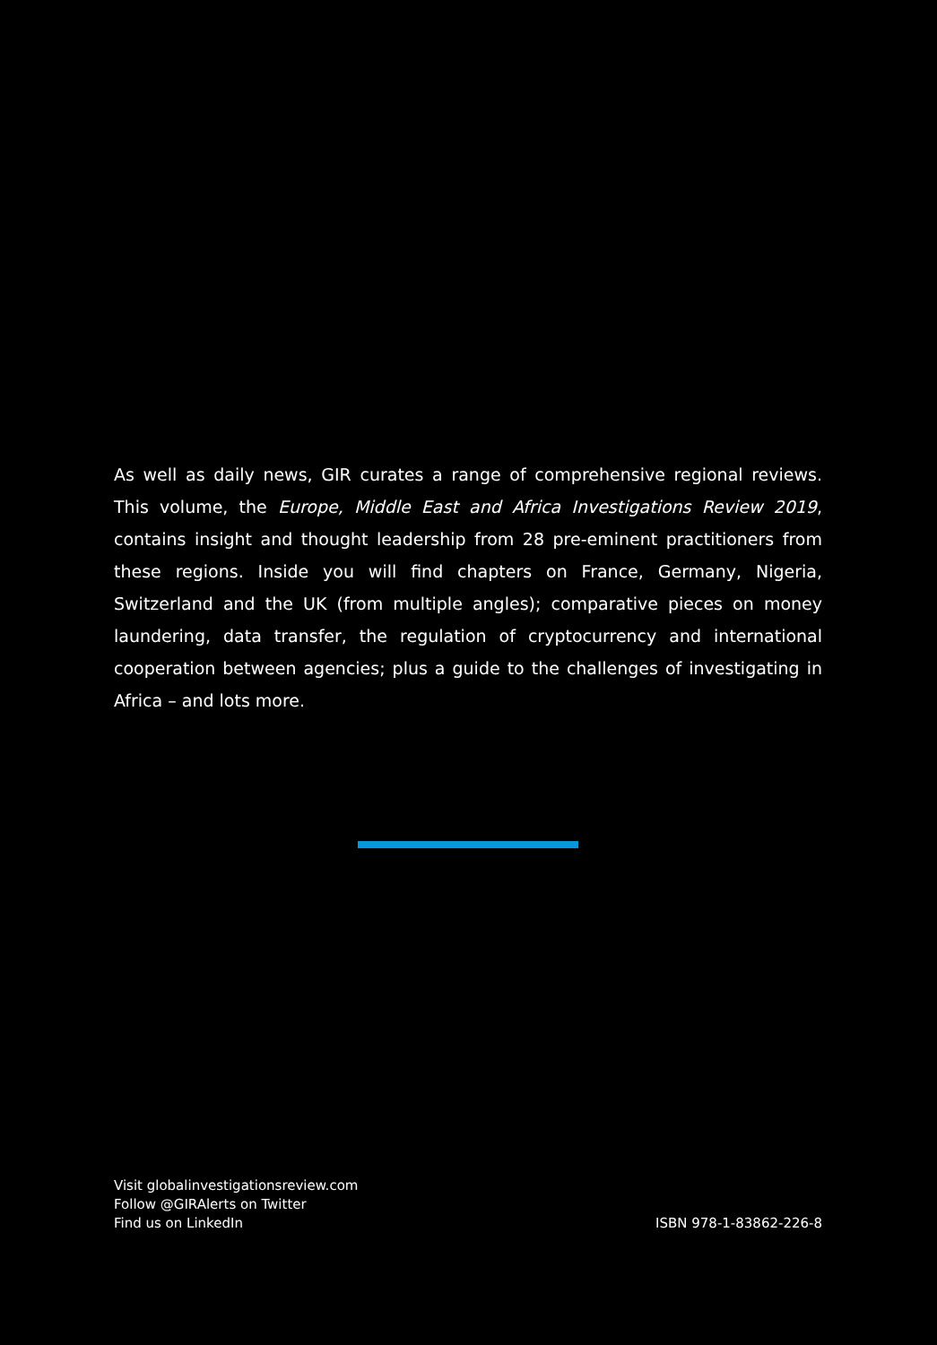As well as daily news, GIR curates a range of comprehensive regional reviews. This volume, the Europe, Middle East and Africa Investigations Review 2019, contains insight and thought leadership from 28 pre-eminent practitioners from these regions. Inside you will find chapters on France, Germany, Nigeria, Switzerland and the UK (from multiple angles); comparative pieces on money laundering, data transfer, the regulation of cryptocurrency and international cooperation between agencies; plus a guide to the challenges of investigating in Africa – and lots more.
Visit globalinvestigationsreview.com
Follow @GIRAlerts on Twitter
Find us on LinkedIn
ISBN 978-1-83862-226-8